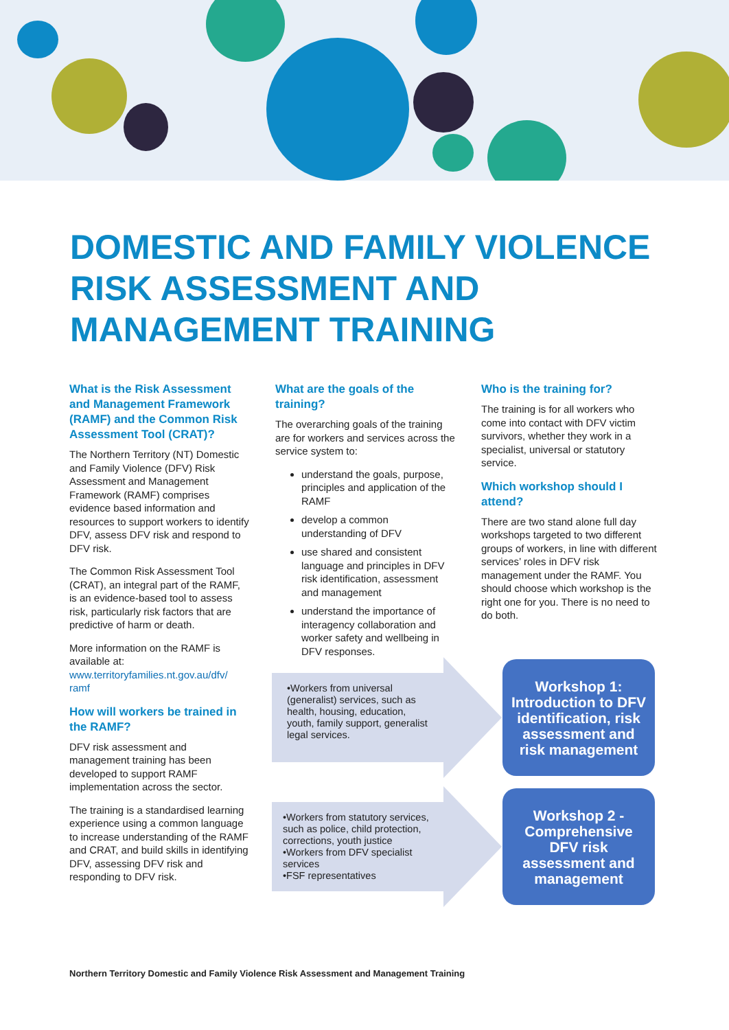DOMESTIC AND FAMILY VIOLENCE
RISK ASSESSMENT AND
MANAGEMENT TRAINING
What is the Risk Assessment and Management Framework (RAMF) and the Common Risk Assessment Tool (CRAT)?
The Northern Territory (NT) Domestic and Family Violence (DFV) Risk Assessment and Management Framework (RAMF) comprises evidence based information and resources to support workers to identify DFV, assess DFV risk and respond to DFV risk.
The Common Risk Assessment Tool (CRAT), an integral part of the RAMF, is an evidence-based tool to assess risk, particularly risk factors that are predictive of harm or death.
More information on the RAMF is available at: www.territoryfamilies.nt.gov.au/dfv/ ramf
How will workers be trained in the RAMF?
DFV risk assessment and management training has been developed to support RAMF implementation across the sector.
The training is a standardised learning experience using a common language to increase understanding of the RAMF and CRAT, and build skills in identifying DFV, assessing DFV risk and responding to DFV risk.
What are the goals of the training?
The overarching goals of the training are for workers and services across the service system to:
understand the goals, purpose, principles and application of the RAMF
develop a common understanding of DFV
use shared and consistent language and principles in DFV risk identification, assessment and management
understand the importance of interagency collaboration and worker safety and wellbeing in DFV responses.
Who is the training for?
The training is for all workers who come into contact with DFV victim survivors, whether they work in a specialist, universal or statutory service.
Which workshop should I attend?
There are two stand alone full day workshops targeted to two different groups of workers, in line with different services’ roles in DFV risk management under the RAMF. You should choose which workshop is the right one for you. There is no need to do both.
•Workers from universal (generalist) services, such as health, housing, education, youth, family support, generalist legal services.
•Workers from statutory services, such as police, child protection, corrections, youth justice
•Workers from DFV specialist services
•FSF representatives
Workshop 1: Introduction to DFV identification, risk assessment and risk management
Workshop 2 - Comprehensive DFV risk assessment and management
Northern Territory Domestic and Family Violence Risk Assessment and Management Training